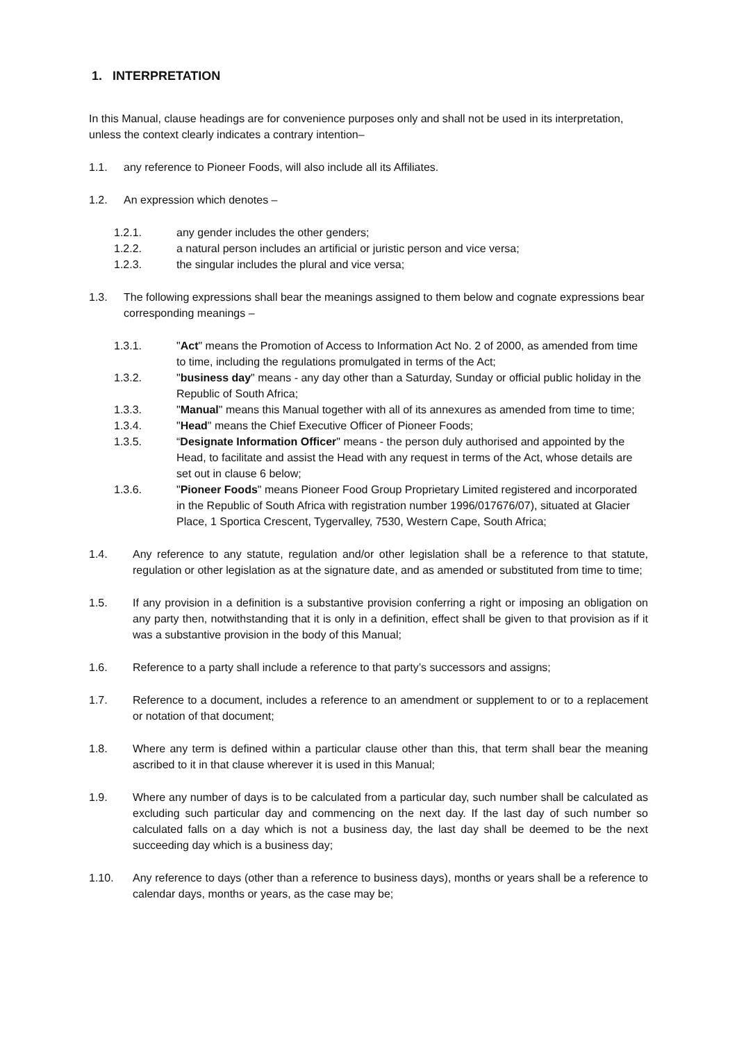1. INTERPRETATION
In this Manual, clause headings are for convenience purposes only and shall not be used in its interpretation, unless the context clearly indicates a contrary intention–
1.1. any reference to Pioneer Foods, will also include all its Affiliates.
1.2. An expression which denotes –
1.2.1. any gender includes the other genders;
1.2.2. a natural person includes an artificial or juristic person and vice versa;
1.2.3. the singular includes the plural and vice versa;
1.3. The following expressions shall bear the meanings assigned to them below and cognate expressions bear corresponding meanings –
1.3.1. "Act" means the Promotion of Access to Information Act No. 2 of 2000, as amended from time to time, including the regulations promulgated in terms of the Act;
1.3.2. "business day" means - any day other than a Saturday, Sunday or official public holiday in the Republic of South Africa;
1.3.3. "Manual" means this Manual together with all of its annexures as amended from time to time;
1.3.4. "Head" means the Chief Executive Officer of Pioneer Foods;
1.3.5. “Designate Information Officer" means - the person duly authorised and appointed by the Head, to facilitate and assist the Head with any request in terms of the Act, whose details are set out in clause 6 below;
1.3.6. "Pioneer Foods" means Pioneer Food Group Proprietary Limited registered and incorporated in the Republic of South Africa with registration number 1996/017676/07), situated at Glacier Place, 1 Sportica Crescent, Tygervalley, 7530, Western Cape, South Africa;
1.4. Any reference to any statute, regulation and/or other legislation shall be a reference to that statute, regulation or other legislation as at the signature date, and as amended or substituted from time to time;
1.5. If any provision in a definition is a substantive provision conferring a right or imposing an obligation on any party then, notwithstanding that it is only in a definition, effect shall be given to that provision as if it was a substantive provision in the body of this Manual;
1.6. Reference to a party shall include a reference to that party’s successors and assigns;
1.7. Reference to a document, includes a reference to an amendment or supplement to or to a replacement or notation of that document;
1.8. Where any term is defined within a particular clause other than this, that term shall bear the meaning ascribed to it in that clause wherever it is used in this Manual;
1.9. Where any number of days is to be calculated from a particular day, such number shall be calculated as excluding such particular day and commencing on the next day. If the last day of such number so calculated falls on a day which is not a business day, the last day shall be deemed to be the next succeeding day which is a business day;
1.10. Any reference to days (other than a reference to business days), months or years shall be a reference to calendar days, months or years, as the case may be;